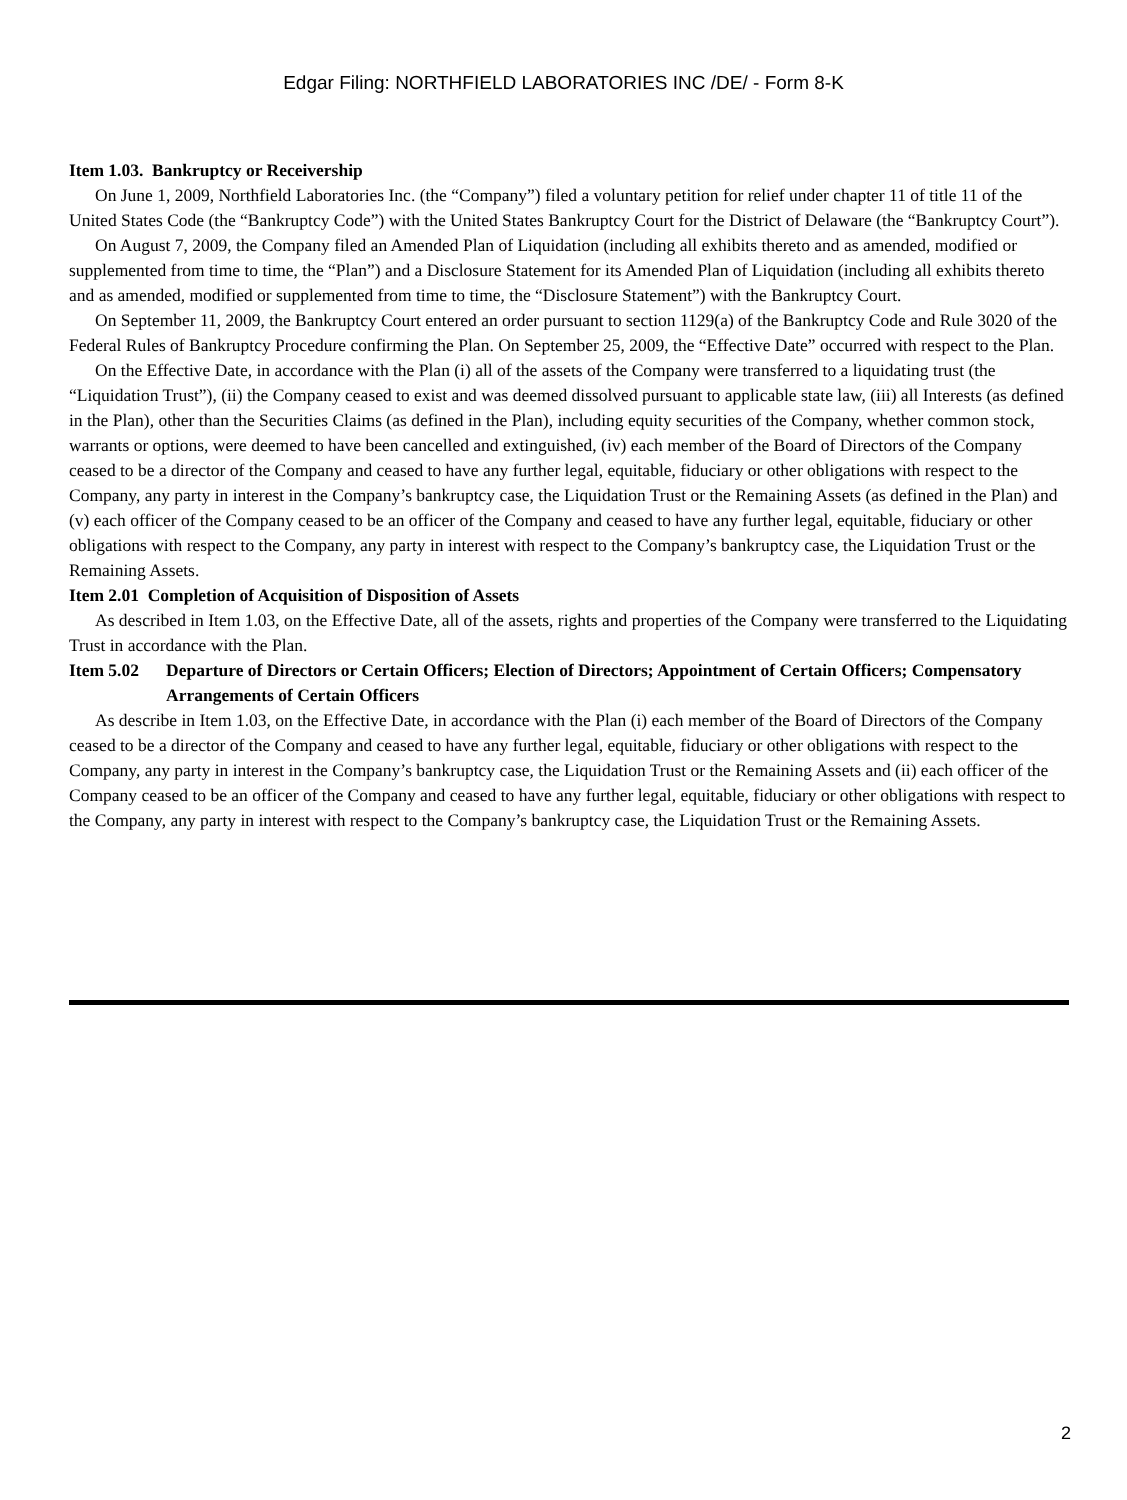Edgar Filing: NORTHFIELD LABORATORIES INC /DE/ - Form 8-K
Item 1.03. Bankruptcy or Receivership
On June 1, 2009, Northfield Laboratories Inc. (the “Company”) filed a voluntary petition for relief under chapter 11 of title 11 of the United States Code (the “Bankruptcy Code”) with the United States Bankruptcy Court for the District of Delaware (the “Bankruptcy Court”).
On August 7, 2009, the Company filed an Amended Plan of Liquidation (including all exhibits thereto and as amended, modified or supplemented from time to time, the “Plan”) and a Disclosure Statement for its Amended Plan of Liquidation (including all exhibits thereto and as amended, modified or supplemented from time to time, the “Disclosure Statement”) with the Bankruptcy Court.
On September 11, 2009, the Bankruptcy Court entered an order pursuant to section 1129(a) of the Bankruptcy Code and Rule 3020 of the Federal Rules of Bankruptcy Procedure confirming the Plan. On September 25, 2009, the “Effective Date” occurred with respect to the Plan.
On the Effective Date, in accordance with the Plan (i) all of the assets of the Company were transferred to a liquidating trust (the “Liquidation Trust”), (ii) the Company ceased to exist and was deemed dissolved pursuant to applicable state law, (iii) all Interests (as defined in the Plan), other than the Securities Claims (as defined in the Plan), including equity securities of the Company, whether common stock, warrants or options, were deemed to have been cancelled and extinguished, (iv) each member of the Board of Directors of the Company ceased to be a director of the Company and ceased to have any further legal, equitable, fiduciary or other obligations with respect to the Company, any party in interest in the Company’s bankruptcy case, the Liquidation Trust or the Remaining Assets (as defined in the Plan) and (v) each officer of the Company ceased to be an officer of the Company and ceased to have any further legal, equitable, fiduciary or other obligations with respect to the Company, any party in interest with respect to the Company’s bankruptcy case, the Liquidation Trust or the Remaining Assets.
Item 2.01 Completion of Acquisition of Disposition of Assets
As described in Item 1.03, on the Effective Date, all of the assets, rights and properties of the Company were transferred to the Liquidating Trust in accordance with the Plan.
Item 5.02 Departure of Directors or Certain Officers; Election of Directors; Appointment of Certain Officers; Compensatory Arrangements of Certain Officers
As describe in Item 1.03, on the Effective Date, in accordance with the Plan (i) each member of the Board of Directors of the Company ceased to be a director of the Company and ceased to have any further legal, equitable, fiduciary or other obligations with respect to the Company, any party in interest in the Company’s bankruptcy case, the Liquidation Trust or the Remaining Assets and (ii) each officer of the Company ceased to be an officer of the Company and ceased to have any further legal, equitable, fiduciary or other obligations with respect to the Company, any party in interest with respect to the Company’s bankruptcy case, the Liquidation Trust or the Remaining Assets.
2